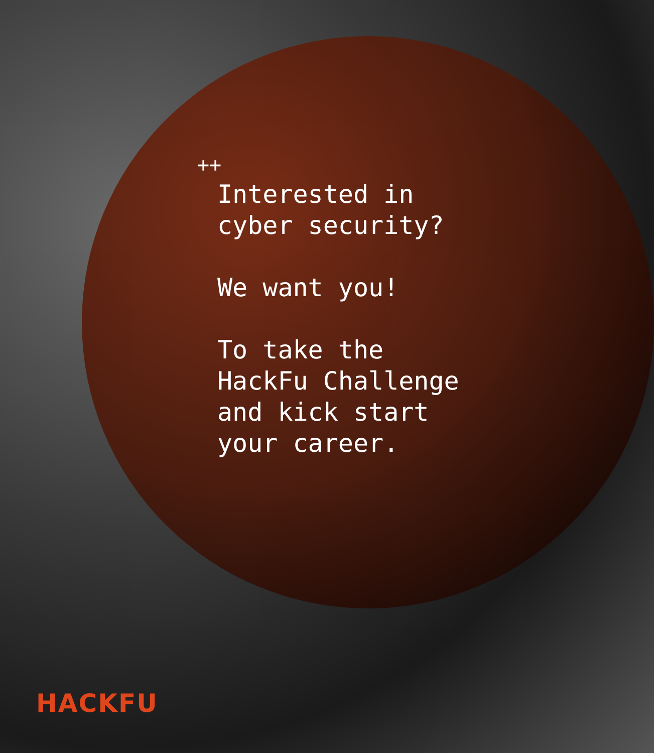++
Interested in
cyber security?
We want you!
To take the
HackFu Challenge
and kick start
your career.
HACKFU